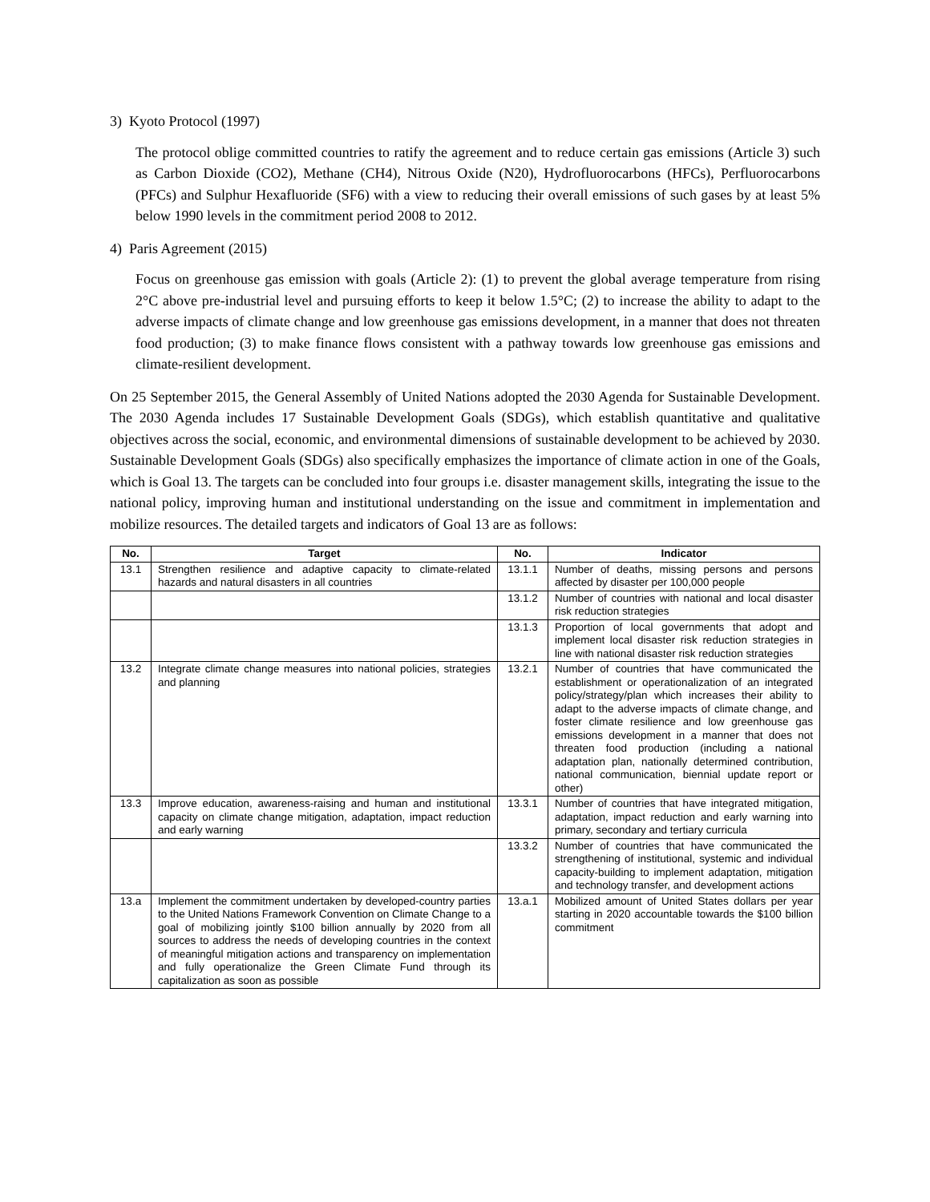3) Kyoto Protocol (1997)
The protocol oblige committed countries to ratify the agreement and to reduce certain gas emissions (Article 3) such as Carbon Dioxide (CO2), Methane (CH4), Nitrous Oxide (N20), Hydrofluorocarbons (HFCs), Perfluorocarbons (PFCs) and Sulphur Hexafluoride (SF6) with a view to reducing their overall emissions of such gases by at least 5% below 1990 levels in the commitment period 2008 to 2012.
4) Paris Agreement (2015)
Focus on greenhouse gas emission with goals (Article 2): (1) to prevent the global average temperature from rising 2°C above pre-industrial level and pursuing efforts to keep it below 1.5°C; (2) to increase the ability to adapt to the adverse impacts of climate change and low greenhouse gas emissions development, in a manner that does not threaten food production; (3) to make finance flows consistent with a pathway towards low greenhouse gas emissions and climate-resilient development.
On 25 September 2015, the General Assembly of United Nations adopted the 2030 Agenda for Sustainable Development. The 2030 Agenda includes 17 Sustainable Development Goals (SDGs), which establish quantitative and qualitative objectives across the social, economic, and environmental dimensions of sustainable development to be achieved by 2030. Sustainable Development Goals (SDGs) also specifically emphasizes the importance of climate action in one of the Goals, which is Goal 13. The targets can be concluded into four groups i.e. disaster management skills, integrating the issue to the national policy, improving human and institutional understanding on the issue and commitment in implementation and mobilize resources. The detailed targets and indicators of Goal 13 are as follows:
| No. | Target | No. | Indicator |
| --- | --- | --- | --- |
| 13.1 | Strengthen resilience and adaptive capacity to climate-related hazards and natural disasters in all countries | 13.1.1 | Number of deaths, missing persons and persons affected by disaster per 100,000 people |
| | | 13.1.2 | Number of countries with national and local disaster risk reduction strategies |
| | | 13.1.3 | Proportion of local governments that adopt and implement local disaster risk reduction strategies in line with national disaster risk reduction strategies |
| 13.2 | Integrate climate change measures into national policies, strategies and planning | 13.2.1 | Number of countries that have communicated the establishment or operationalization of an integrated policy/strategy/plan which increases their ability to adapt to the adverse impacts of climate change, and foster climate resilience and low greenhouse gas emissions development in a manner that does not threaten food production (including a national adaptation plan, nationally determined contribution, national communication, biennial update report or other) |
| 13.3 | Improve education, awareness-raising and human and institutional capacity on climate change mitigation, adaptation, impact reduction and early warning | 13.3.1 | Number of countries that have integrated mitigation, adaptation, impact reduction and early warning into primary, secondary and tertiary curricula |
| | | 13.3.2 | Number of countries that have communicated the strengthening of institutional, systemic and individual capacity-building to implement adaptation, mitigation and technology transfer, and development actions |
| 13.a | Implement the commitment undertaken by developed-country parties to the United Nations Framework Convention on Climate Change to a goal of mobilizing jointly $100 billion annually by 2020 from all sources to address the needs of developing countries in the context of meaningful mitigation actions and transparency on implementation and fully operationalize the Green Climate Fund through its capitalization as soon as possible | 13.a.1 | Mobilized amount of United States dollars per year starting in 2020 accountable towards the $100 billion commitment |